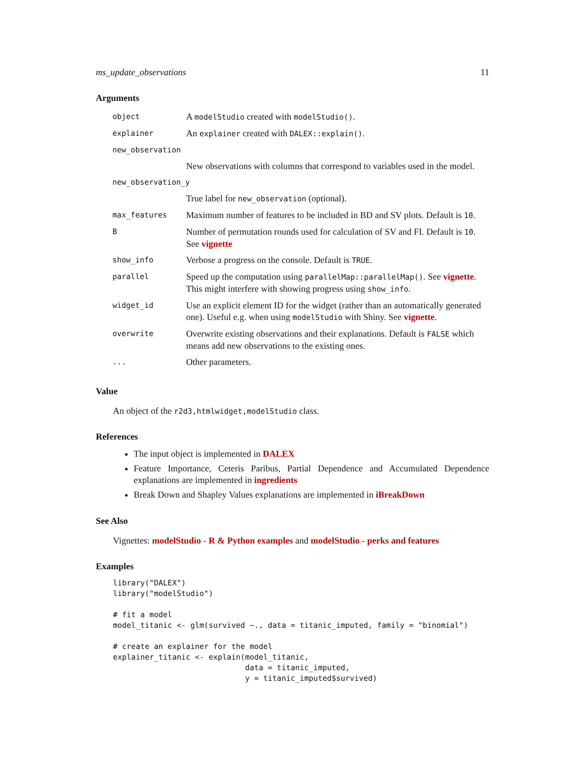ms_update_observations 11
Arguments
| object | A modelStudio created with modelStudio() . |
| explainer | An explainer created with DALEX::explain() . |
| new_observation | |
| | New observations with columns that correspond to variables used in the model. |
| new_observation_y | |
| | True label for new_observation (optional). |
| max_features | Maximum number of features to be included in BD and SV plots. Default is 10 . |
| B | Number of permutation rounds used for calculation of SV and FI. Default is 10 . See vignette |
| show_info | Verbose a progress on the console. Default is TRUE . |
| parallel | Speed up the computation using parallelMap::parallelMap() . See vignette . This might interfere with showing progress using show_info . |
| widget_id | Use an explicit element ID for the widget (rather than an automatically generated one). Useful e.g. when using modelStudio with Shiny. See vignette . |
| overwrite | Overwrite existing observations and their explanations. Default is FALSE which means add new observations to the existing ones. |
| ... | Other parameters. |
Value
An object of the r2d3,htmlwidget,modelStudio class.
References
The input object is implemented in DALEX
Feature Importance, Ceteris Paribus, Partial Dependence and Accumulated Dependence explanations are implemented in ingredients
Break Down and Shapley Values explanations are implemented in iBreakDown
See Also
Vignettes: modelStudio - R & Python examples and modelStudio - perks and features
Examples
library("DALEX")
library("modelStudio")

# fit a model
model_titanic <- glm(survived ~., data = titanic_imputed, family = "binomial")

# create an explainer for the model
explainer_titanic <- explain(model_titanic,
                             data = titanic_imputed,
                             y = titanic_imputed$survived)